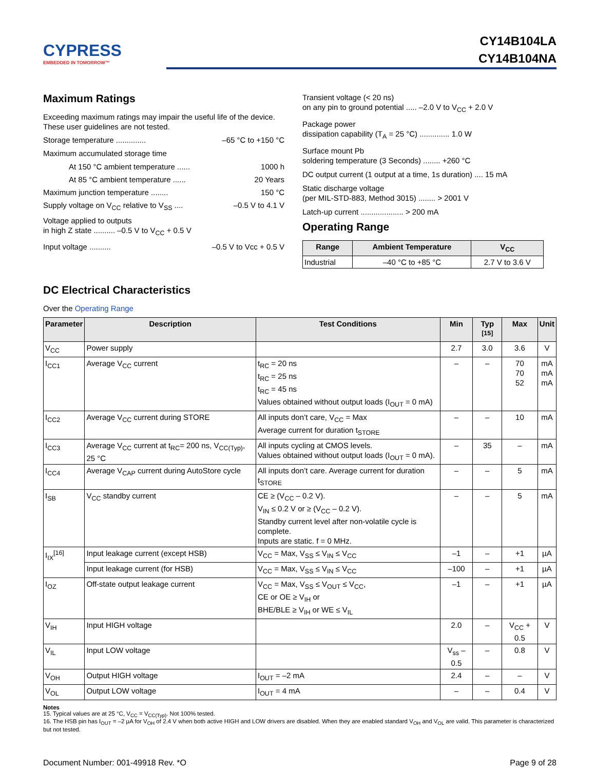CYPRESS
EMBEDDED IN TOMORROW™
CY14B104LA
CY14B104NA
Maximum Ratings
Exceeding maximum ratings may impair the useful life of the device. These user guidelines are not tested.
Storage temperature .............. –65 °C to +150 °C
Maximum accumulated storage time
At 150 °C ambient temperature ...... 1000 h
At 85 °C ambient temperature ...... 20 Years
Maximum junction temperature ........ 150 °C
Supply voltage on V<sub>CC</sub> relative to V<sub>SS</sub> .... –0.5 V to 4.1 V
Voltage applied to outputs
in high Z state .......... –0.5 V to V<sub>CC</sub> + 0.5 V
Input voltage .......... –0.5 V to Vcc + 0.5 V
Transient voltage (< 20 ns)
on any pin to ground potential ..... –2.0 V to V<sub>CC</sub> + 2.0 V
Package power
dissipation capability (T<sub>A</sub> = 25 °C) .............. 1.0 W
Surface mount Pb
soldering temperature (3 Seconds) ........ +260 °C
DC output current (1 output at a time, 1s duration) .... 15 mA
Static discharge voltage
(per MIL-STD-883, Method 3015) ........ > 2001 V
Latch-up current .................... > 200 mA
Operating Range
| Range | Ambient Temperature | V<sub>CC</sub> |
| --- | --- | --- |
| Industrial | –40 °C to +85 °C | 2.7 V to 3.6 V |
DC Electrical Characteristics
Over the Operating Range
| Parameter | Description | Test Conditions | Min | Typ <sup>[15]</sup> | Max | Unit |
| --- | --- | --- | --- | --- | --- | --- |
| V<sub>CC</sub> | Power supply | | 2.7 | 3.0 | 3.6 | V |
| I<sub>CC1</sub> | Average V<sub>CC</sub> current | t<sub>RC</sub> = 20 ns t<sub>RC</sub> = 25 ns t<sub>RC</sub> = 45 ns Values obtained without output loads (I<sub>OUT</sub> = 0 mA) | – | – | 70 70 52 | mA mA mA |
| I<sub>CC2</sub> | Average V<sub>CC</sub> current during STORE | All inputs don’t care, V<sub>CC</sub> = Max Average current for duration t<sub>STORE</sub> | – | – | 10 | mA |
| I<sub>CC3</sub> | Average V<sub>CC</sub> current at t<sub>RC</sub>= 200 ns, V<sub>CC(Typ)</sub>, 25 °C | All inputs cycling at CMOS levels. Values obtained without output loads (I<sub>OUT</sub> = 0 mA). | – | 35 | – | mA |
| I<sub>CC4</sub> | Average V<sub>CAP</sub> current during AutoStore cycle | All inputs don’t care. Average current for duration t<sub>STORE</sub> | – | – | 5 | mA |
| I<sub>SB</sub> | V<sub>CC</sub> standby current | CE ≥ (V<sub>CC</sub> – 0.2 V). V<sub>IN</sub> ≤ 0.2 V or ≥ (V<sub>CC</sub> – 0.2 V). Standby current level after non-volatile cycle is complete. Inputs are static. f = 0 MHz. | – | – | 5 | mA |
| I<sub>IX</sub><sup>[16]</sup> | Input leakage current (except HSB) | V<sub>CC</sub> = Max, V<sub>SS</sub> ≤ V<sub>IN</sub> ≤ V<sub>CC</sub> | –1 | – | +1 | µA |
| | Input leakage current (for HSB) | V<sub>CC</sub> = Max, V<sub>SS</sub> ≤ V<sub>IN</sub> ≤ V<sub>CC</sub> | –100 | – | +1 | µA |
| I<sub>OZ</sub> | Off-state output leakage current | V<sub>CC</sub> = Max, V<sub>SS</sub> ≤ V<sub>OUT</sub> ≤ V<sub>CC</sub>, CE or OE ≥ V<sub>IH</sub> or BHE/BLE ≥ V<sub>IH</sub> or WE ≤ V<sub>IL</sub> | –1 | – | +1 | µA |
| V<sub>IH</sub> | Input HIGH voltage | | 2.0 | – | V<sub>CC</sub> + 0.5 | V |
| V<sub>IL</sub> | Input LOW voltage | | V<sub>ss</sub> – 0.5 | – | 0.8 | V |
| V<sub>OH</sub> | Output HIGH voltage | I<sub>OUT</sub> = –2 mA | 2.4 | – | – | V |
| V<sub>OL</sub> | Output LOW voltage | I<sub>OUT</sub> = 4 mA | – | – | 0.4 | V |
Notes
15. Typical values are at 25 °C, V<sub>CC</sub> = V<sub>CC(Typ)</sub>. Not 100% tested.
16. The HSB pin has I<sub>OUT</sub> = –2 µA for V<sub>OH</sub> of 2.4 V when both active HIGH and LOW drivers are disabled. When they are enabled standard V<sub>OH</sub> and V<sub>OL</sub> are valid. This parameter is characterized but not tested.
Document Number: 001-49918 Rev. *O Page 9 of 28